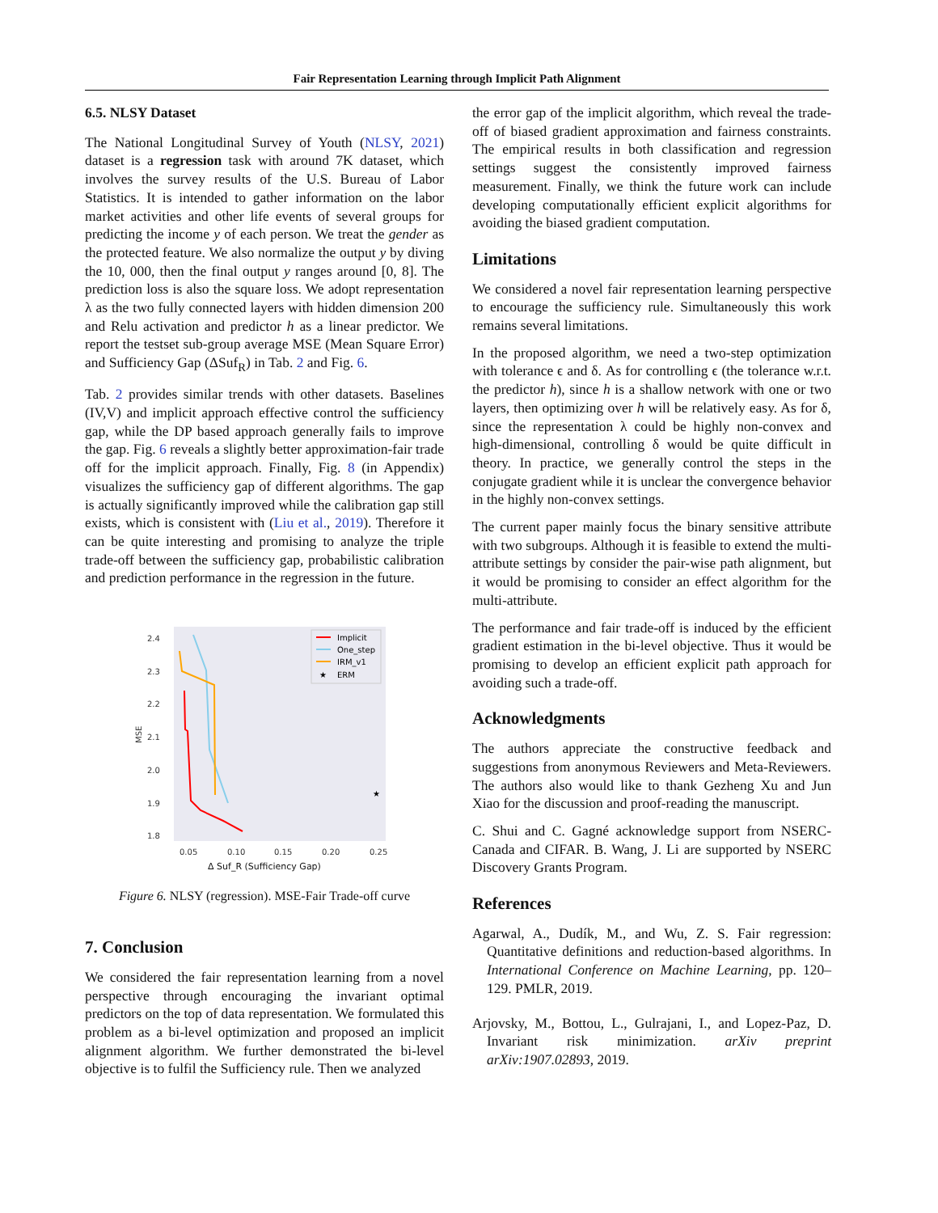Fair Representation Learning through Implicit Path Alignment
6.5. NLSY Dataset
The National Longitudinal Survey of Youth (NLSY, 2021) dataset is a regression task with around 7K dataset, which involves the survey results of the U.S. Bureau of Labor Statistics. It is intended to gather information on the labor market activities and other life events of several groups for predicting the income y of each person. We treat the gender as the protected feature. We also normalize the output y by diving the 10, 000, then the final output y ranges around [0, 8]. The prediction loss is also the square loss. We adopt representation λ as the two fully connected layers with hidden dimension 200 and Relu activation and predictor h as a linear predictor. We report the testset sub-group average MSE (Mean Square Error) and Sufficiency Gap (ΔSuf<sub>R</sub>) in Tab. 2 and Fig. 6.
Tab. 2 provides similar trends with other datasets. Baselines (IV,V) and implicit approach effective control the sufficiency gap, while the DP based approach generally fails to improve the gap. Fig. 6 reveals a slightly better approximation-fair trade off for the implicit approach. Finally, Fig. 8 (in Appendix) visualizes the sufficiency gap of different algorithms. The gap is actually significantly improved while the calibration gap still exists, which is consistent with (Liu et al., 2019). Therefore it can be quite interesting and promising to analyze the triple trade-off between the sufficiency gap, probabilistic calibration and prediction performance in the regression in the future.
2.4
2.3
2.2
2.1
2.0
1.9
1.8
0.05
0.10
0.15
0.20
0.25
MSE
★
Implicit
One_step
IRM_v1
★
ERM
Δ Suf_R (Sufficiency Gap)
Figure 6. NLSY (regression). MSE-Fair Trade-off curve
7. Conclusion
We considered the fair representation learning from a novel perspective through encouraging the invariant optimal predictors on the top of data representation. We formulated this problem as a bi-level optimization and proposed an implicit alignment algorithm. We further demonstrated the bi-level objective is to fulfil the Sufficiency rule. Then we analyzed
the error gap of the implicit algorithm, which reveal the trade-off of biased gradient approximation and fairness constraints. The empirical results in both classification and regression settings suggest the consistently improved fairness measurement. Finally, we think the future work can include developing computationally efficient explicit algorithms for avoiding the biased gradient computation.
Limitations
We considered a novel fair representation learning perspective to encourage the sufficiency rule. Simultaneously this work remains several limitations.
In the proposed algorithm, we need a two-step optimization with tolerance ϵ and δ. As for controlling ϵ (the tolerance w.r.t. the predictor h), since h is a shallow network with one or two layers, then optimizing over h will be relatively easy. As for δ, since the representation λ could be highly non-convex and high-dimensional, controlling δ would be quite difficult in theory. In practice, we generally control the steps in the conjugate gradient while it is unclear the convergence behavior in the highly non-convex settings.
The current paper mainly focus the binary sensitive attribute with two subgroups. Although it is feasible to extend the multi-attribute settings by consider the pair-wise path alignment, but it would be promising to consider an effect algorithm for the multi-attribute.
The performance and fair trade-off is induced by the efficient gradient estimation in the bi-level objective. Thus it would be promising to develop an efficient explicit path approach for avoiding such a trade-off.
Acknowledgments
The authors appreciate the constructive feedback and suggestions from anonymous Reviewers and Meta-Reviewers. The authors also would like to thank Gezheng Xu and Jun Xiao for the discussion and proof-reading the manuscript.
C. Shui and C. Gagné acknowledge support from NSERC-Canada and CIFAR. B. Wang, J. Li are supported by NSERC Discovery Grants Program.
References
Agarwal, A., Dudík, M., and Wu, Z. S. Fair regression: Quantitative definitions and reduction-based algorithms. In International Conference on Machine Learning, pp. 120–129. PMLR, 2019.
Arjovsky, M., Bottou, L., Gulrajani, I., and Lopez-Paz, D. Invariant risk minimization. arXiv preprint arXiv:1907.02893, 2019.